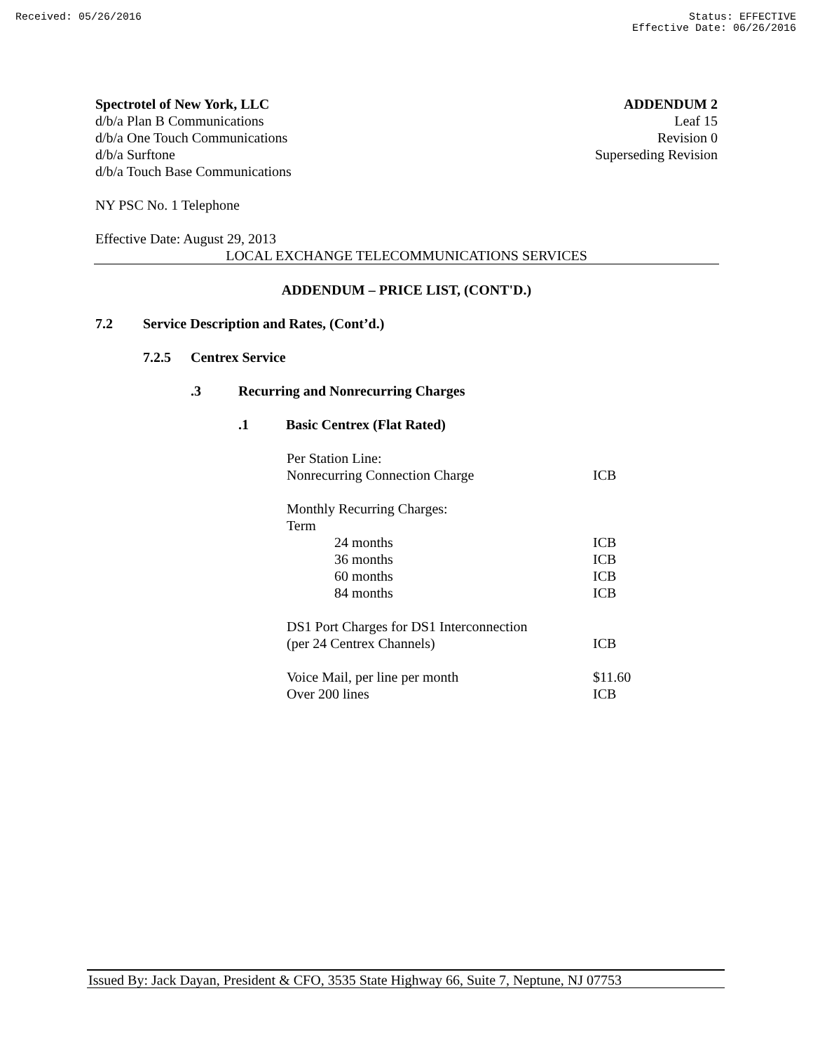Received: 05/26/2016 Status: EFFECTIVE
Effective Date: 06/26/2016
Spectrotel of New York, LLC
d/b/a Plan B Communications
d/b/a One Touch Communications
d/b/a Surftone
d/b/a Touch Base Communications
ADDENDUM 2
Leaf 15
Revision 0
Superseding Revision
NY PSC No. 1 Telephone
Effective Date: August 29, 2013
LOCAL EXCHANGE TELECOMMUNICATIONS SERVICES
ADDENDUM – PRICE LIST, (CONT'D.)
7.2 Service Description and Rates, (Cont’d.)
7.2.5 Centrex Service
.3 Recurring and Nonrecurring Charges
.1 Basic Centrex (Flat Rated)
| Per Station Line: | |
| Nonrecurring Connection Charge | ICB |
| Monthly Recurring Charges: | |
| Term | |
| 24 months | ICB |
| 36 months | ICB |
| 60 months | ICB |
| 84 months | ICB |
| DS1 Port Charges for DS1 Interconnection | |
| (per 24 Centrex Channels) | ICB |
| Voice Mail, per line per month | $11.60 |
| Over 200 lines | ICB |
Issued By: Jack Dayan, President & CFO, 3535 State Highway 66, Suite 7, Neptune, NJ 07753